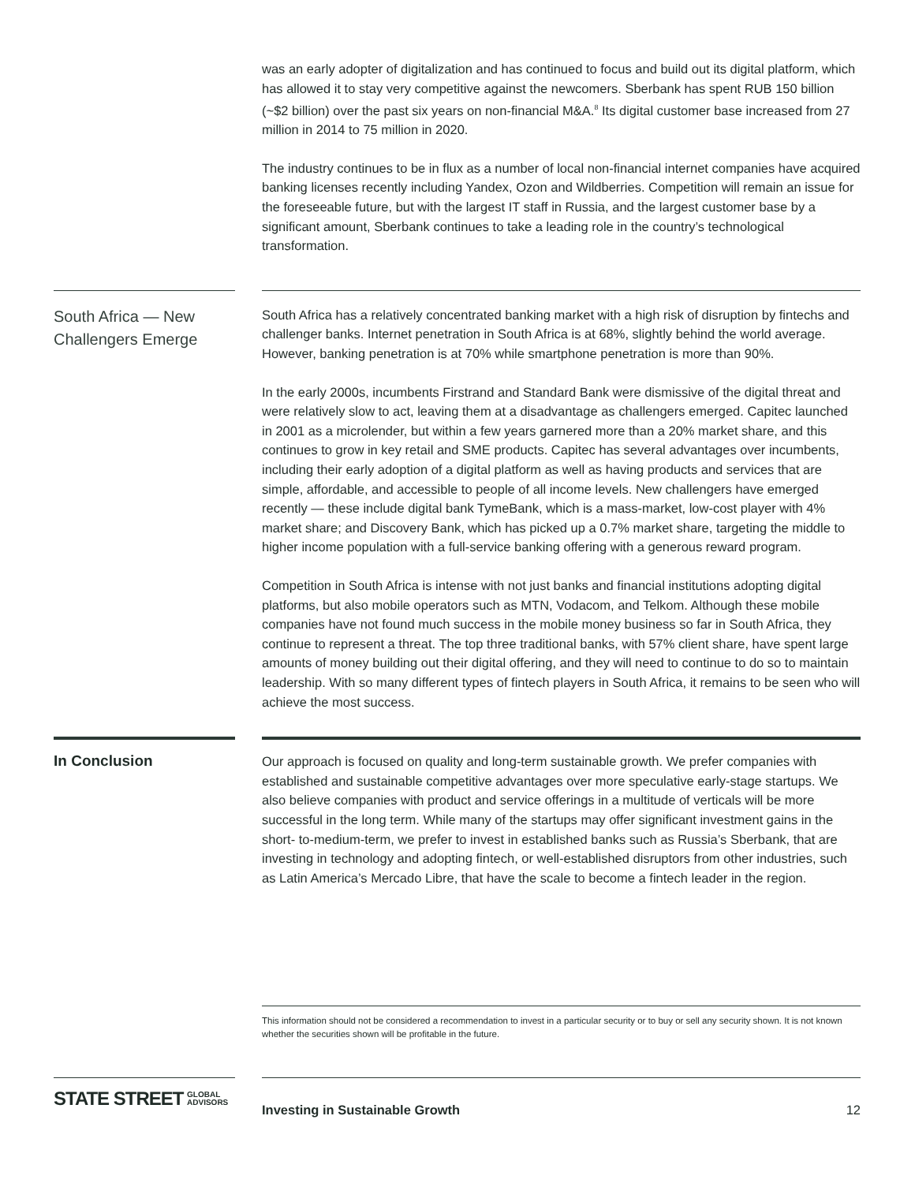was an early adopter of digitalization and has continued to focus and build out its digital platform, which has allowed it to stay very competitive against the newcomers. Sberbank has spent RUB 150 billion (~$2 billion) over the past six years on non-financial M&A.<sup>8</sup> Its digital customer base increased from 27 million in 2014 to 75 million in 2020.
The industry continues to be in flux as a number of local non-financial internet companies have acquired banking licenses recently including Yandex, Ozon and Wildberries. Competition will remain an issue for the foreseeable future, but with the largest IT staff in Russia, and the largest customer base by a significant amount, Sberbank continues to take a leading role in the country’s technological transformation.
South Africa — New Challengers Emerge
South Africa has a relatively concentrated banking market with a high risk of disruption by fintechs and challenger banks. Internet penetration in South Africa is at 68%, slightly behind the world average. However, banking penetration is at 70% while smartphone penetration is more than 90%.
In the early 2000s, incumbents Firstrand and Standard Bank were dismissive of the digital threat and were relatively slow to act, leaving them at a disadvantage as challengers emerged. Capitec launched in 2001 as a microlender, but within a few years garnered more than a 20% market share, and this continues to grow in key retail and SME products. Capitec has several advantages over incumbents, including their early adoption of a digital platform as well as having products and services that are simple, affordable, and accessible to people of all income levels. New challengers have emerged recently — these include digital bank TymeBank, which is a mass-market, low-cost player with 4% market share; and Discovery Bank, which has picked up a 0.7% market share, targeting the middle to higher income population with a full-service banking offering with a generous reward program.
Competition in South Africa is intense with not just banks and financial institutions adopting digital platforms, but also mobile operators such as MTN, Vodacom, and Telkom. Although these mobile companies have not found much success in the mobile money business so far in South Africa, they continue to represent a threat. The top three traditional banks, with 57% client share, have spent large amounts of money building out their digital offering, and they will need to continue to do so to maintain leadership. With so many different types of fintech players in South Africa, it remains to be seen who will achieve the most success.
In Conclusion
Our approach is focused on quality and long-term sustainable growth. We prefer companies with established and sustainable competitive advantages over more speculative early-stage startups. We also believe companies with product and service offerings in a multitude of verticals will be more successful in the long term. While many of the startups may offer significant investment gains in the short- to-medium-term, we prefer to invest in established banks such as Russia’s Sberbank, that are investing in technology and adopting fintech, or well-established disruptors from other industries, such as Latin America’s Mercado Libre, that have the scale to become a fintech leader in the region.
This information should not be considered a recommendation to invest in a particular security or to buy or sell any security shown. It is not known whether the securities shown will be profitable in the future.
STATE STREET GLOBAL
ADVISORS
Investing in Sustainable Growth 12